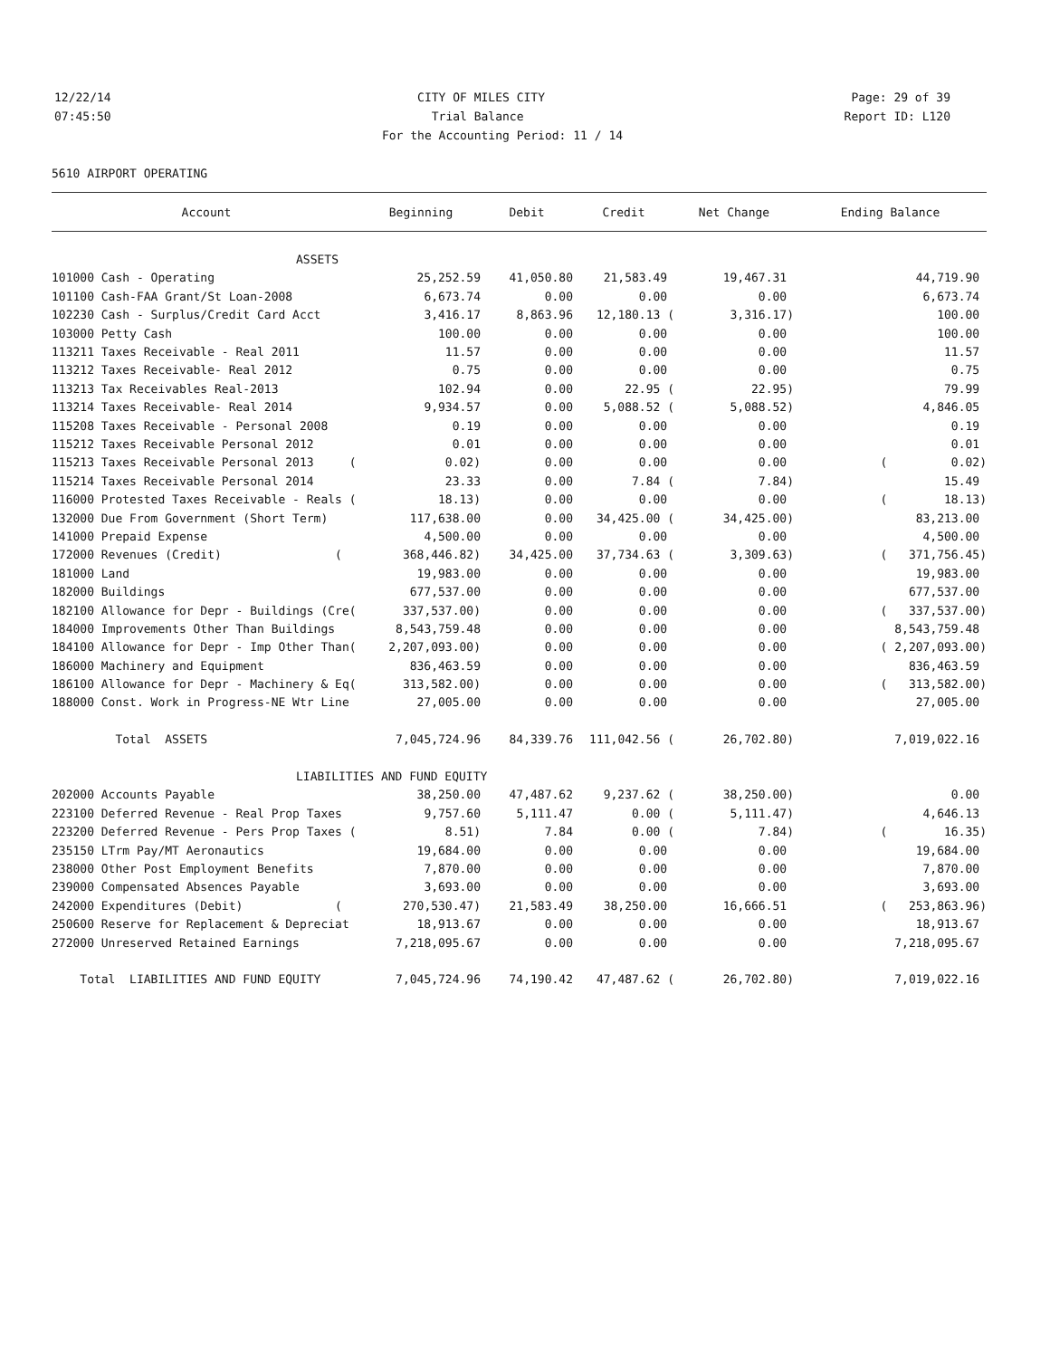12/22/14 CITY OF MILES CITY Page: 29 of 39
07:45:50 Trial Balance Report ID: L120
For the Accounting Period: 11 / 14
5610 AIRPORT OPERATING
| Account | Beginning | Debit | Credit | Net Change | Ending Balance |
| --- | --- | --- | --- | --- | --- |
| ASSETS | | | | | |
| 101000 Cash - Operating | 25,252.59 | 41,050.80 | 21,583.49 | 19,467.31 | 44,719.90 |
| 101100 Cash-FAA Grant/St Loan-2008 | 6,673.74 | 0.00 | 0.00 | 0.00 | 6,673.74 |
| 102230 Cash - Surplus/Credit Card Acct | 3,416.17 | 8,863.96 | 12,180.13 ( | 3,316.17) | 100.00 |
| 103000 Petty Cash | 100.00 | 0.00 | 0.00 | 0.00 | 100.00 |
| 113211 Taxes Receivable - Real 2011 | 11.57 | 0.00 | 0.00 | 0.00 | 11.57 |
| 113212 Taxes Receivable- Real 2012 | 0.75 | 0.00 | 0.00 | 0.00 | 0.75 |
| 113213 Tax Receivables Real-2013 | 102.94 | 0.00 | 22.95 ( | 22.95) | 79.99 |
| 113214 Taxes Receivable- Real 2014 | 9,934.57 | 0.00 | 5,088.52 ( | 5,088.52) | 4,846.05 |
| 115208 Taxes Receivable - Personal 2008 | 0.19 | 0.00 | 0.00 | 0.00 | 0.19 |
| 115212 Taxes Receivable Personal 2012 | 0.01 | 0.00 | 0.00 | 0.00 | 0.01 |
| 115213 Taxes Receivable Personal 2013 ( | 0.02) | 0.00 | 0.00 | 0.00 | ( 0.02) |
| 115214 Taxes Receivable Personal 2014 | 23.33 | 0.00 | 7.84 ( | 7.84) | 15.49 |
| 116000 Protested Taxes Receivable - Reals ( | 18.13) | 0.00 | 0.00 | 0.00 | ( 18.13) |
| 132000 Due From Government (Short Term) | 117,638.00 | 0.00 | 34,425.00 ( | 34,425.00) | 83,213.00 |
| 141000 Prepaid Expense | 4,500.00 | 0.00 | 0.00 | 0.00 | 4,500.00 |
| 172000 Revenues (Credit) ( | 368,446.82) | 34,425.00 | 37,734.63 ( | 3,309.63) | ( 371,756.45) |
| 181000 Land | 19,983.00 | 0.00 | 0.00 | 0.00 | 19,983.00 |
| 182000 Buildings | 677,537.00 | 0.00 | 0.00 | 0.00 | 677,537.00 |
| 182100 Allowance for Depr - Buildings (Cre( | 337,537.00) | 0.00 | 0.00 | 0.00 | ( 337,537.00) |
| 184000 Improvements Other Than Buildings | 8,543,759.48 | 0.00 | 0.00 | 0.00 | 8,543,759.48 |
| 184100 Allowance for Depr - Imp Other Than( | 2,207,093.00) | 0.00 | 0.00 | 0.00 | ( 2,207,093.00) |
| 186000 Machinery and Equipment | 836,463.59 | 0.00 | 0.00 | 0.00 | 836,463.59 |
| 186100 Allowance for Depr - Machinery & Eq( | 313,582.00) | 0.00 | 0.00 | 0.00 | ( 313,582.00) |
| 188000 Const. Work in Progress-NE Wtr Line | 27,005.00 | 0.00 | 0.00 | 0.00 | 27,005.00 |
| Total ASSETS | 7,045,724.96 | 84,339.76 | 111,042.56 ( | 26,702.80) | 7,019,022.16 |
| LIABILITIES AND FUND EQUITY | | | | | |
| 202000 Accounts Payable | 38,250.00 | 47,487.62 | 9,237.62 ( | 38,250.00) | 0.00 |
| 223100 Deferred Revenue - Real Prop Taxes | 9,757.60 | 5,111.47 | 0.00 ( | 5,111.47) | 4,646.13 |
| 223200 Deferred Revenue - Pers Prop Taxes ( | 8.51) | 7.84 | 0.00 ( | 7.84) | ( 16.35) |
| 235150 LTrm Pay/MT Aeronautics | 19,684.00 | 0.00 | 0.00 | 0.00 | 19,684.00 |
| 238000 Other Post Employment Benefits | 7,870.00 | 0.00 | 0.00 | 0.00 | 7,870.00 |
| 239000 Compensated Absences Payable | 3,693.00 | 0.00 | 0.00 | 0.00 | 3,693.00 |
| 242000 Expenditures (Debit) ( | 270,530.47) | 21,583.49 | 38,250.00 | 16,666.51 | ( 253,863.96) |
| 250600 Reserve for Replacement & Depreciat | 18,913.67 | 0.00 | 0.00 | 0.00 | 18,913.67 |
| 272000 Unreserved Retained Earnings | 7,218,095.67 | 0.00 | 0.00 | 0.00 | 7,218,095.67 |
| Total LIABILITIES AND FUND EQUITY | 7,045,724.96 | 74,190.42 | 47,487.62 ( | 26,702.80) | 7,019,022.16 |